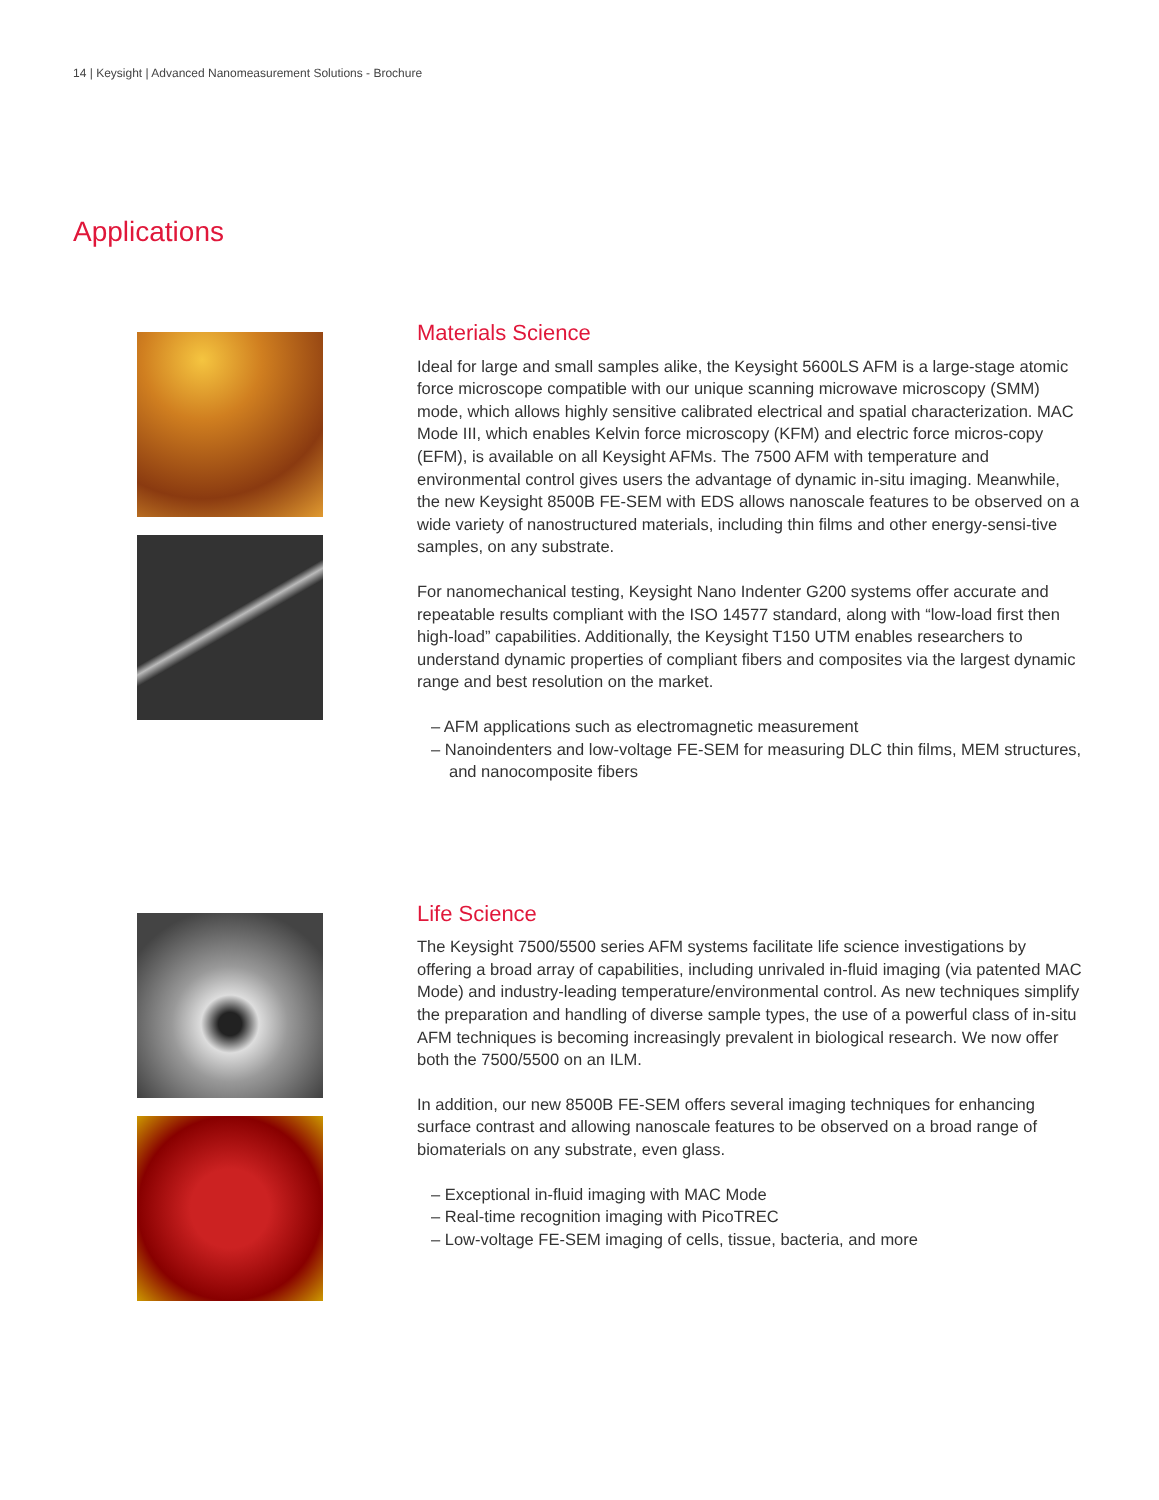14 | Keysight | Advanced Nanomeasurement Solutions - Brochure
Applications
Materials Science
Ideal for large and small samples alike, the Keysight 5600LS AFM is a large-stage atomic force microscope compatible with our unique scanning microwave microscopy (SMM) mode, which allows highly sensitive calibrated electrical and spatial characterization. MAC Mode III, which enables Kelvin force microscopy (KFM) and electric force micros-copy (EFM), is available on all Keysight AFMs. The 7500 AFM with temperature and environmental control gives users the advantage of dynamic in-situ imaging. Meanwhile, the new Keysight 8500B FE-SEM with EDS allows nanoscale features to be observed on a wide variety of nanostructured materials, including thin films and other energy-sensi-tive samples, on any substrate.
For nanomechanical testing, Keysight Nano Indenter G200 systems offer accurate and repeatable results compliant with the ISO 14577 standard, along with “low-load first then high-load” capabilities. Additionally, the Keysight T150 UTM enables researchers to understand dynamic properties of compliant fibers and composites via the largest dynamic range and best resolution on the market.
– AFM applications such as electromagnetic measurement
– Nanoindenters and low-voltage FE-SEM for measuring DLC thin films, MEM structures, and nanocomposite fibers
Life Science
The Keysight 7500/5500 series AFM systems facilitate life science investigations by offering a broad array of capabilities, including unrivaled in-fluid imaging (via patented MAC Mode) and industry-leading temperature/environmental control. As new techniques simplify the preparation and handling of diverse sample types, the use of a powerful class of in-situ AFM techniques is becoming increasingly prevalent in biological research. We now offer both the 7500/5500 on an ILM.
In addition, our new 8500B FE-SEM offers several imaging techniques for enhancing surface contrast and allowing nanoscale features to be observed on a broad range of biomaterials on any substrate, even glass.
– Exceptional in-fluid imaging with MAC Mode
– Real-time recognition imaging with PicoTREC
– Low-voltage FE-SEM imaging of cells, tissue, bacteria, and more